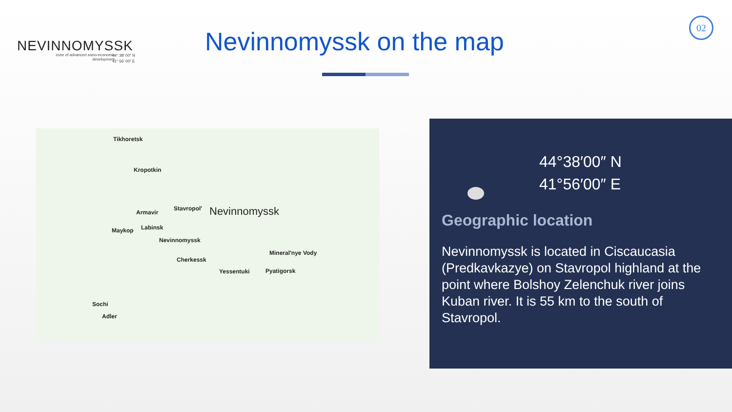NEVINNOMYSSK
zone of advanced socio-economic development
44° 38′ 00″ N
41° 56′ 00″ E
Nevinnomyssk on the map
02
Tikhoretsk
Kropotkin
Armavir
Stavropol' Nevinnomyssk
Maykop Labinsk
Nevinnomyssk
Cherkessk
Mineral'nye Vody
Pyatigorsk Yessentuki
Sochi
Adler
44°38′00″ N
41°56′00″ E
Geographic location
Nevinnomyssk is located in Ciscaucasia (Predkavkazye) on Stavropol highland at the point where Bolshoy Zelenchuk river joins Kuban river. It is 55 km to the south of Stavropol.